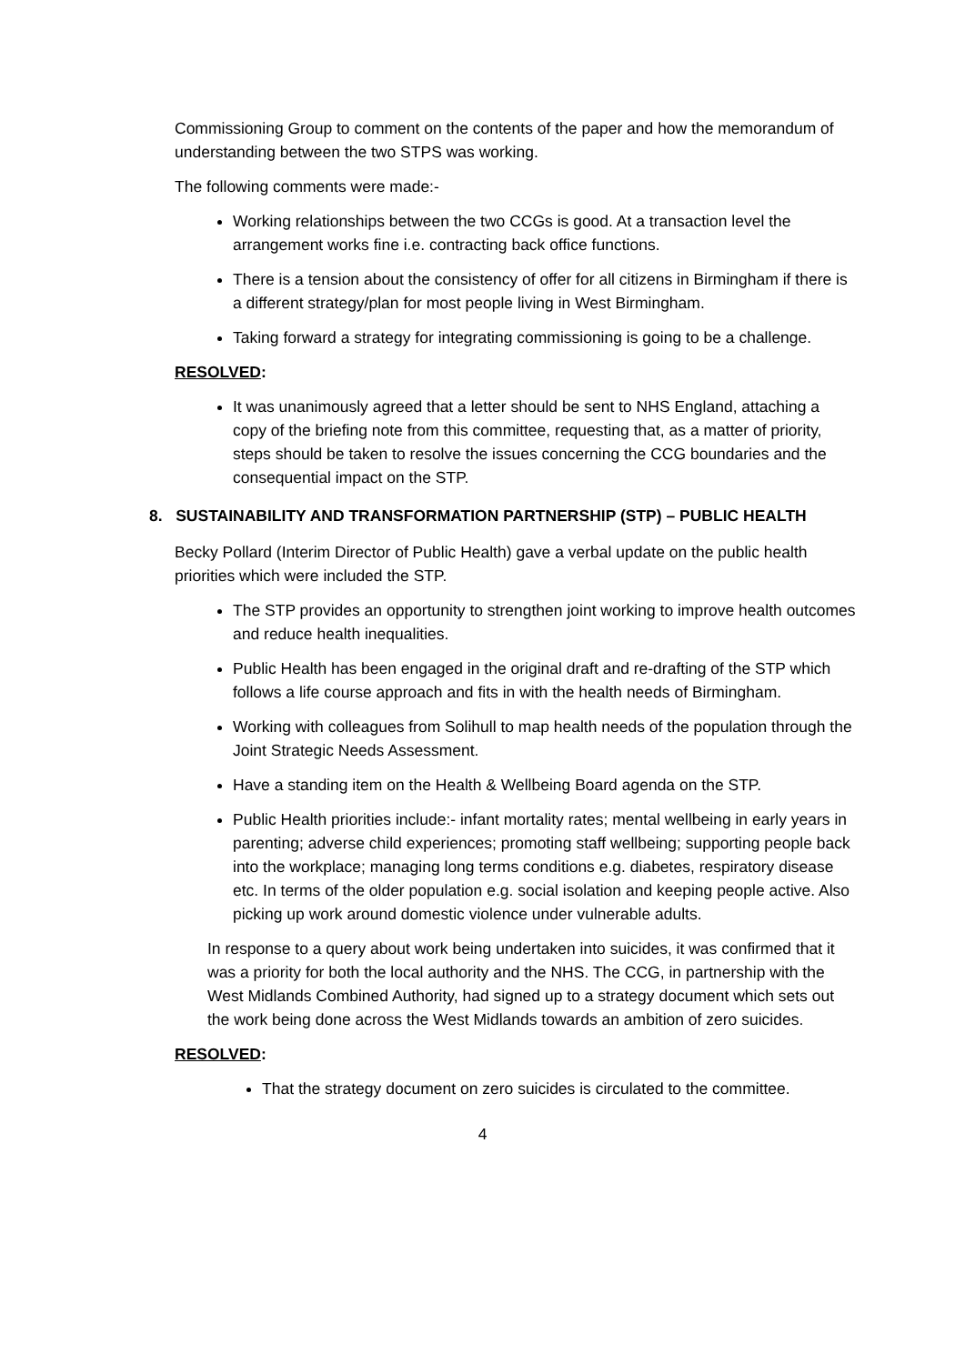Commissioning Group to comment on the contents of the paper and how the memorandum of understanding between the two STPS was working.
The following comments were made:-
Working relationships between the two CCGs is good. At a transaction level the arrangement works fine i.e. contracting back office functions.
There is a tension about the consistency of offer for all citizens in Birmingham if there is a different strategy/plan for most people living in West Birmingham.
Taking forward a strategy for integrating commissioning is going to be a challenge.
RESOLVED:
It was unanimously agreed that a letter should be sent to NHS England, attaching a copy of the briefing note from this committee, requesting that, as a matter of priority, steps should be taken to resolve the issues concerning the CCG boundaries and the consequential impact on the STP.
8. SUSTAINABILITY AND TRANSFORMATION PARTNERSHIP (STP) – PUBLIC HEALTH
Becky Pollard (Interim Director of Public Health) gave a verbal update on the public health priorities which were included the STP.
The STP provides an opportunity to strengthen joint working to improve health outcomes and reduce health inequalities.
Public Health has been engaged in the original draft and re-drafting of the STP which follows a life course approach and fits in with the health needs of Birmingham.
Working with colleagues from Solihull to map health needs of the population through the Joint Strategic Needs Assessment.
Have a standing item on the Health & Wellbeing Board agenda on the STP.
Public Health priorities include:- infant mortality rates; mental wellbeing in early years in parenting; adverse child experiences; promoting staff wellbeing; supporting people back into the workplace; managing long terms conditions e.g. diabetes, respiratory disease etc. In terms of the older population e.g. social isolation and keeping people active. Also picking up work around domestic violence under vulnerable adults.
In response to a query about work being undertaken into suicides, it was confirmed that it was a priority for both the local authority and the NHS. The CCG, in partnership with the West Midlands Combined Authority, had signed up to a strategy document which sets out the work being done across the West Midlands towards an ambition of zero suicides.
RESOLVED:
That the strategy document on zero suicides is circulated to the committee.
4